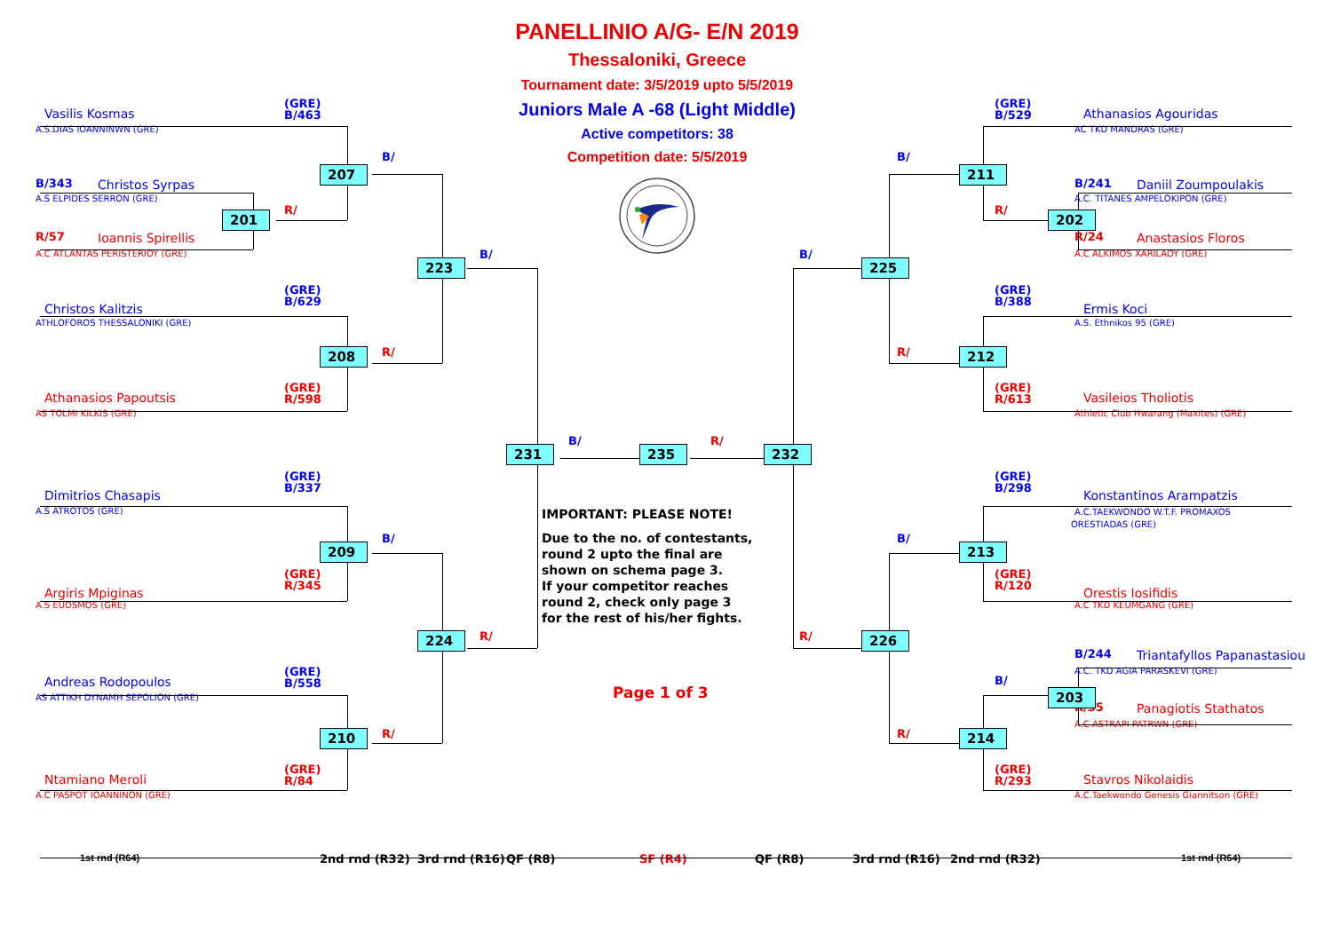PANELLINIO A/G- E/N 2019
Thessaloniki, Greece
Tournament date: 3/5/2019 upto 5/5/2019
Juniors Male A -68 (Light Middle)
Active competitors: 38
Competition date: 5/5/2019
(GRE)
B/463
Vasilis Kosmas
A.S.DIAS IOANNINWN (GRE)
B/
207
B/343
Christos Syrpas
A.S ELPIDES SERRON (GRE)
R/
201
R/57
Ioannis Spirellis
A.C ATLANTAS PERISTERIOY (GRE)
B/
223
(GRE)
B/629
Christos Kalitzis
ATHLOFOROS THESSALONIKI (GRE)
R/
208
(GRE)
R/598
Athanasios Papoutsis
AS TOLMI KILKIS (GRE)
231
B/
235
R/
232
IMPORTANT: PLEASE NOTE!
Due to the no. of contestants,
round 2 upto the final are
shown on schema page 3.
If your competitor reaches
round 2, check only page 3
for the rest of his/her fights.
Page 1 of 3
(GRE)
B/337
Dimitrios Chasapis
A.S ATROTOS (GRE)
B/
209
(GRE)
R/345
Argiris Mpiginas
A.S EUOSMOS (GRE)
R/
224
(GRE)
B/558
Andreas Rodopoulos
AS ATTIKH DYNAMH SEPOLION (GRE)
R/
210
(GRE)
R/84
Ntamiano Meroli
A.C PASPOT IOANNINON (GRE)
(GRE)
B/529
Athanasios Agouridas
AC TKD MANDRAS (GRE)
B/
211
B/241
Daniil Zoumpoulakis
A.C. TITANES AMPELOKIPON (GRE)
R/
202
R/24
Anastasios Floros
A.C ALKIMOS XARILAOY (GRE)
B/
225
(GRE)
B/388
Ermis Koci
A.S. Ethnikos 95 (GRE)
R/
212
(GRE)
R/613
Vasileios Tholiotis
Athletic Club Hwarang (Maxites) (GRE)
(GRE)
B/298
Konstantinos Arampatzis
A.C.TAEKWONDO W.T.F. PROMAXOS
ORESTIADAS (GRE)
B/
213
(GRE)
R/120
Orestis Iosifidis
A.C TKD KEUMGANG (GRE)
R/
226
B/244
Triantafyllos Papanastasiou
A.C. TKD AGIA PARASKEVI (GRE)
B/
203
R/35
Panagiotis Stathatos
A.C ASTRAPI PATRWN (GRE)
R/
214
(GRE)
R/293
Stavros Nikolaidis
A.C.Taekwondo Genesis Giannitson (GRE)
1st rnd (R64)
2nd rnd (R32)
3rd rnd (R16)
QF (R8)
SF (R4)
QF (R8)
3rd rnd (R16)
2nd rnd (R32)
1st rnd (R64)